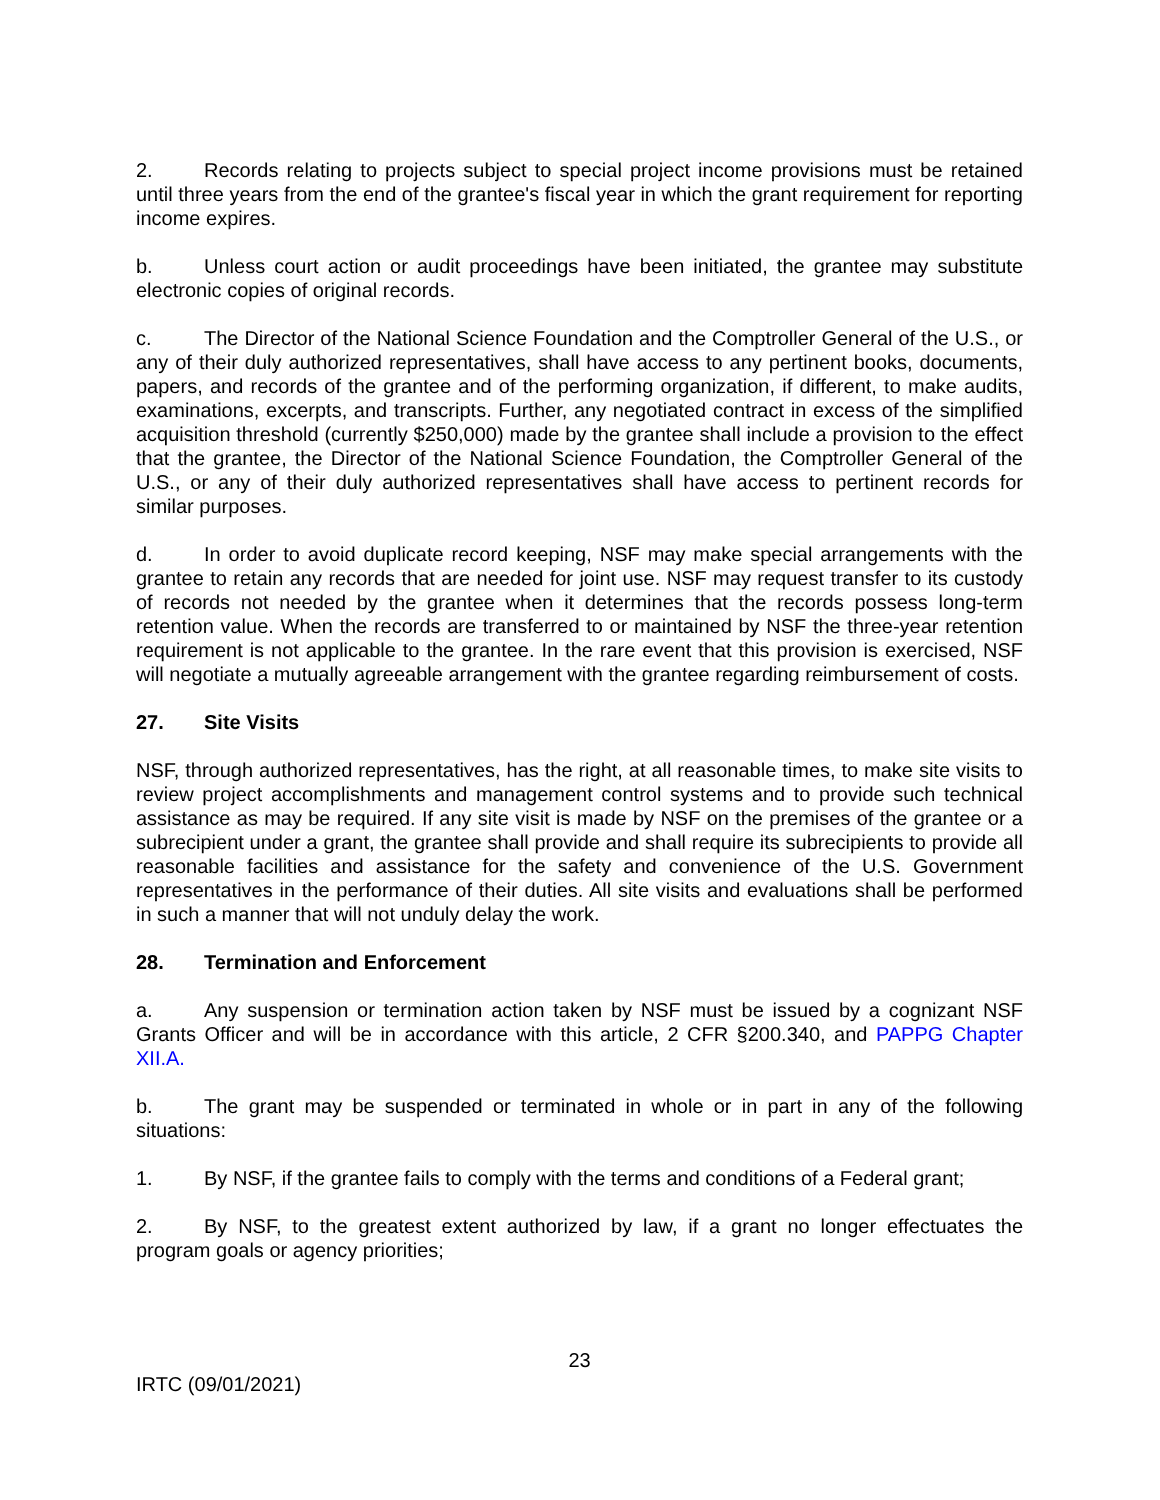2. Records relating to projects subject to special project income provisions must be retained until three years from the end of the grantee's fiscal year in which the grant requirement for reporting income expires.
b. Unless court action or audit proceedings have been initiated, the grantee may substitute electronic copies of original records.
c. The Director of the National Science Foundation and the Comptroller General of the U.S., or any of their duly authorized representatives, shall have access to any pertinent books, documents, papers, and records of the grantee and of the performing organization, if different, to make audits, examinations, excerpts, and transcripts. Further, any negotiated contract in excess of the simplified acquisition threshold (currently $250,000) made by the grantee shall include a provision to the effect that the grantee, the Director of the National Science Foundation, the Comptroller General of the U.S., or any of their duly authorized representatives shall have access to pertinent records for similar purposes.
d. In order to avoid duplicate record keeping, NSF may make special arrangements with the grantee to retain any records that are needed for joint use. NSF may request transfer to its custody of records not needed by the grantee when it determines that the records possess long-term retention value. When the records are transferred to or maintained by NSF the three-year retention requirement is not applicable to the grantee. In the rare event that this provision is exercised, NSF will negotiate a mutually agreeable arrangement with the grantee regarding reimbursement of costs.
27. Site Visits
NSF, through authorized representatives, has the right, at all reasonable times, to make site visits to review project accomplishments and management control systems and to provide such technical assistance as may be required. If any site visit is made by NSF on the premises of the grantee or a subrecipient under a grant, the grantee shall provide and shall require its subrecipients to provide all reasonable facilities and assistance for the safety and convenience of the U.S. Government representatives in the performance of their duties. All site visits and evaluations shall be performed in such a manner that will not unduly delay the work.
28. Termination and Enforcement
a. Any suspension or termination action taken by NSF must be issued by a cognizant NSF Grants Officer and will be in accordance with this article, 2 CFR §200.340, and PAPPG Chapter XII.A.
b. The grant may be suspended or terminated in whole or in part in any of the following situations:
1. By NSF, if the grantee fails to comply with the terms and conditions of a Federal grant;
2. By NSF, to the greatest extent authorized by law, if a grant no longer effectuates the program goals or agency priorities;
23
IRTC (09/01/2021)